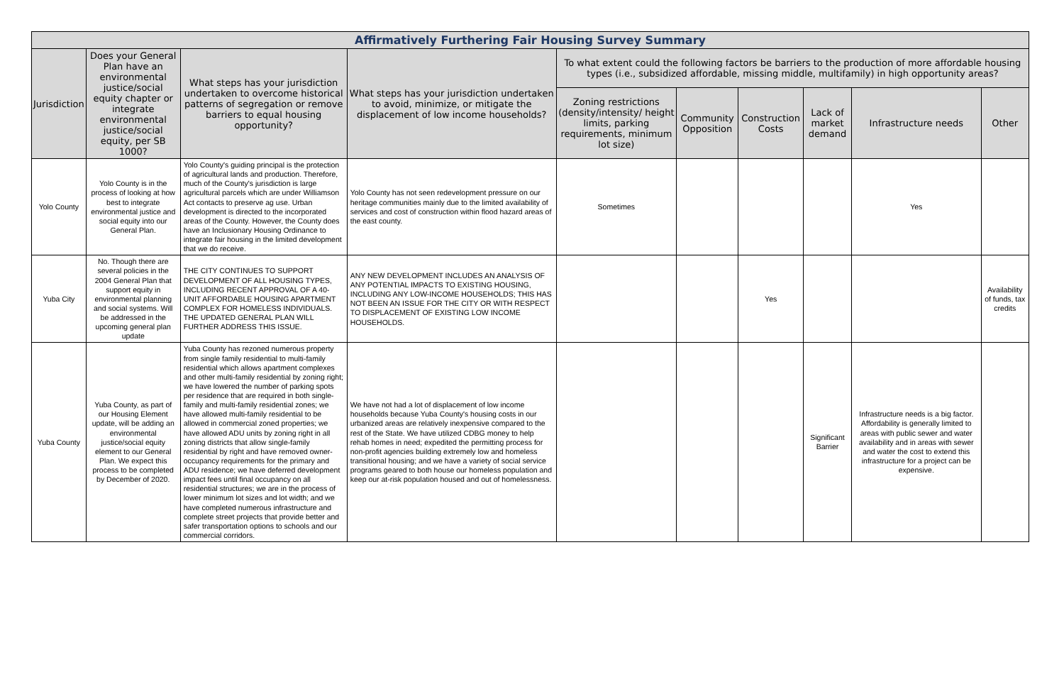| Affirmatively Furthering Fair Housing Survey Summary | | | | | | | | | |
| --- | --- | --- | --- | --- | --- | --- | --- | --- | --- |
| Jurisdiction | Does your General Plan have an environmental justice/social equity chapter or integrate environmental justice/social equity, per SB 1000? | What steps has your jurisdiction undertaken to overcome historical patterns of segregation or remove barriers to equal housing opportunity? | What steps has your jurisdiction undertaken to avoid, minimize, or mitigate the displacement of low income households? | To what extent could the following factors be barriers to the production of more affordable housing types (i.e., subsidized affordable, missing middle, multifamily) in high opportunity areas? | | | | | |
| | | | | Zoning restrictions (density/intensity/ height limits, parking requirements, minimum lot size) | Community Opposition | Construction Costs | Lack of market demand | Infrastructure needs | Other |
| Yolo County | Yolo County is in the process of looking at how best to integrate environmental justice and social equity into our General Plan. | Yolo County's guiding principal is the protection of agricultural lands and production. Therefore, much of the County's jurisdiction is large agricultural parcels which are under Williamson Act contacts to preserve ag use. Urban development is directed to the incorporated areas of the County. However, the County does have an Inclusionary Housing Ordinance to integrate fair housing in the limited development that we do receive. | Yolo County has not seen redevelopment pressure on our heritage communities mainly due to the limited availability of services and cost of construction within flood hazard areas of the east county. | Sometimes | | | | Yes | |
| Yuba City | No. Though there are several policies in the 2004 General Plan that support equity in environmental planning and social systems. Will be addressed in the upcoming general plan update | THE CITY CONTINUES TO SUPPORT DEVELOPMENT OF ALL HOUSING TYPES, INCLUDING RECENT APPROVAL OF A 40-UNIT AFFORDABLE HOUSING APARTMENT COMPLEX FOR HOMELESS INDIVIDUALS. THE UPDATED GENERAL PLAN WILL FURTHER ADDRESS THIS ISSUE. | ANY NEW DEVELOPMENT INCLUDES AN ANALYSIS OF ANY POTENTIAL IMPACTS TO EXISTING HOUSING, INCLUDING ANY LOW-INCOME HOUSEHOLDS; THIS HAS NOT BEEN AN ISSUE FOR THE CITY OR WITH RESPECT TO DISPLACEMENT OF EXISTING LOW INCOME HOUSEHOLDS. | | | Yes | | | Availability of funds, tax credits |
| Yuba County | Yuba County, as part of our Housing Element update, will be adding an environmental justice/social equity element to our General Plan. We expect this process to be completed by December of 2020. | Yuba County has rezoned numerous property from single family residential to multi-family residential which allows apartment complexes and other multi-family residential by zoning right; we have lowered the number of parking spots per residence that are required in both single-family and multi-family residential zones; we have allowed multi-family residential to be allowed in commercial zoned properties; we have allowed ADU units by zoning right in all zoning districts that allow single-family residential by right and have removed owner-occupancy requirements for the primary and ADU residence; we have deferred development impact fees until final occupancy on all residential structures; we are in the process of lower minimum lot sizes and lot width; and we have completed numerous infrastructure and complete street projects that provide better and safer transportation options to schools and our commercial corridors. | We have not had a lot of displacement of low income households because Yuba County's housing costs in our urbanized areas are relatively inexpensive compared to the rest of the State. We have utilized CDBG money to help rehab homes in need; expedited the permitting process for non-profit agencies building extremely low and homeless transitional housing; and we have a variety of social service programs geared to both house our homeless population and keep our at-risk population housed and out of homelessness. | | | | Significant Barrier | Infrastructure needs is a big factor. Affordability is generally limited to areas with public sewer and water availability and in areas with sewer and water the cost to extend this infrastructure for a project can be expensive. | |